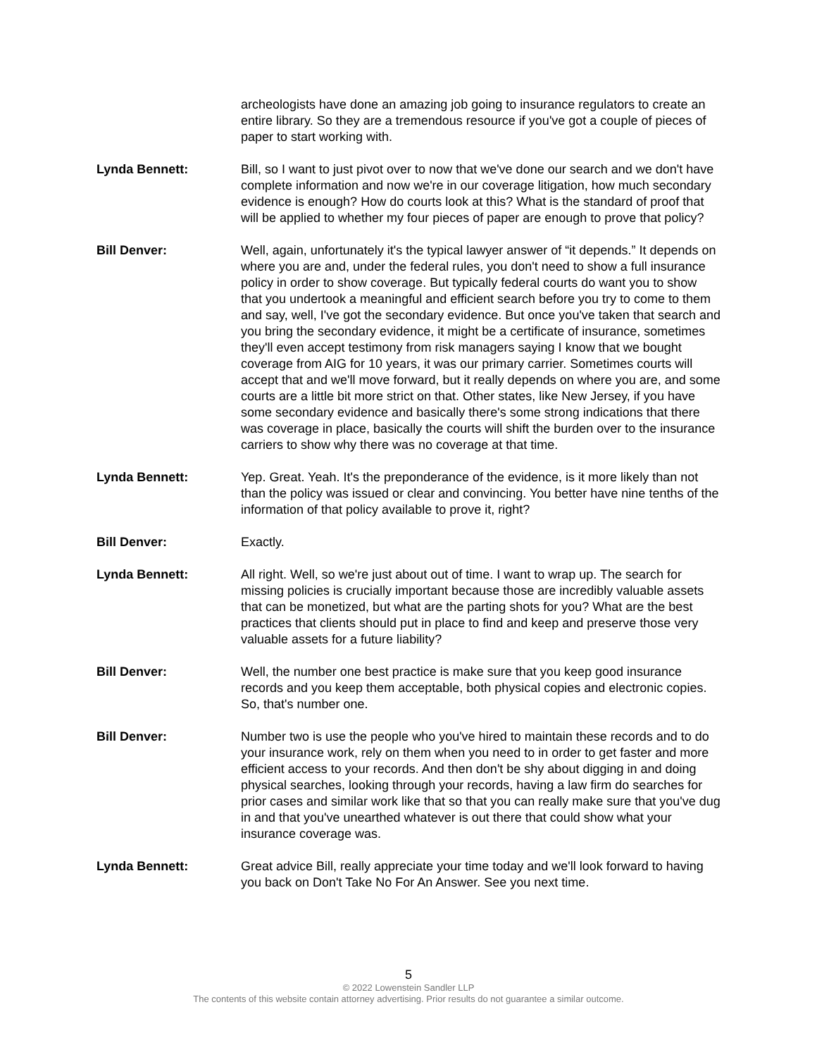archeologists have done an amazing job going to insurance regulators to create an entire library. So they are a tremendous resource if you've got a couple of pieces of paper to start working with.
Lynda Bennett: Bill, so I want to just pivot over to now that we've done our search and we don't have complete information and now we're in our coverage litigation, how much secondary evidence is enough? How do courts look at this? What is the standard of proof that will be applied to whether my four pieces of paper are enough to prove that policy?
Bill Denver: Well, again, unfortunately it's the typical lawyer answer of “it depends.” It depends on where you are and, under the federal rules, you don't need to show a full insurance policy in order to show coverage. But typically federal courts do want you to show that you undertook a meaningful and efficient search before you try to come to them and say, well, I've got the secondary evidence. But once you've taken that search and you bring the secondary evidence, it might be a certificate of insurance, sometimes they'll even accept testimony from risk managers saying I know that we bought coverage from AIG for 10 years, it was our primary carrier. Sometimes courts will accept that and we'll move forward, but it really depends on where you are, and some courts are a little bit more strict on that. Other states, like New Jersey, if you have some secondary evidence and basically there's some strong indications that there was coverage in place, basically the courts will shift the burden over to the insurance carriers to show why there was no coverage at that time.
Lynda Bennett: Yep. Great. Yeah. It's the preponderance of the evidence, is it more likely than not than the policy was issued or clear and convincing. You better have nine tenths of the information of that policy available to prove it, right?
Bill Denver: Exactly.
Lynda Bennett: All right. Well, so we're just about out of time. I want to wrap up. The search for missing policies is crucially important because those are incredibly valuable assets that can be monetized, but what are the parting shots for you? What are the best practices that clients should put in place to find and keep and preserve those very valuable assets for a future liability?
Bill Denver: Well, the number one best practice is make sure that you keep good insurance records and you keep them acceptable, both physical copies and electronic copies. So, that's number one.
Bill Denver: Number two is use the people who you've hired to maintain these records and to do your insurance work, rely on them when you need to in order to get faster and more efficient access to your records. And then don't be shy about digging in and doing physical searches, looking through your records, having a law firm do searches for prior cases and similar work like that so that you can really make sure that you've dug in and that you've unearthed whatever is out there that could show what your insurance coverage was.
Lynda Bennett: Great advice Bill, really appreciate your time today and we'll look forward to having you back on Don't Take No For An Answer. See you next time.
5
© 2022 Lowenstein Sandler LLP
The contents of this website contain attorney advertising. Prior results do not guarantee a similar outcome.